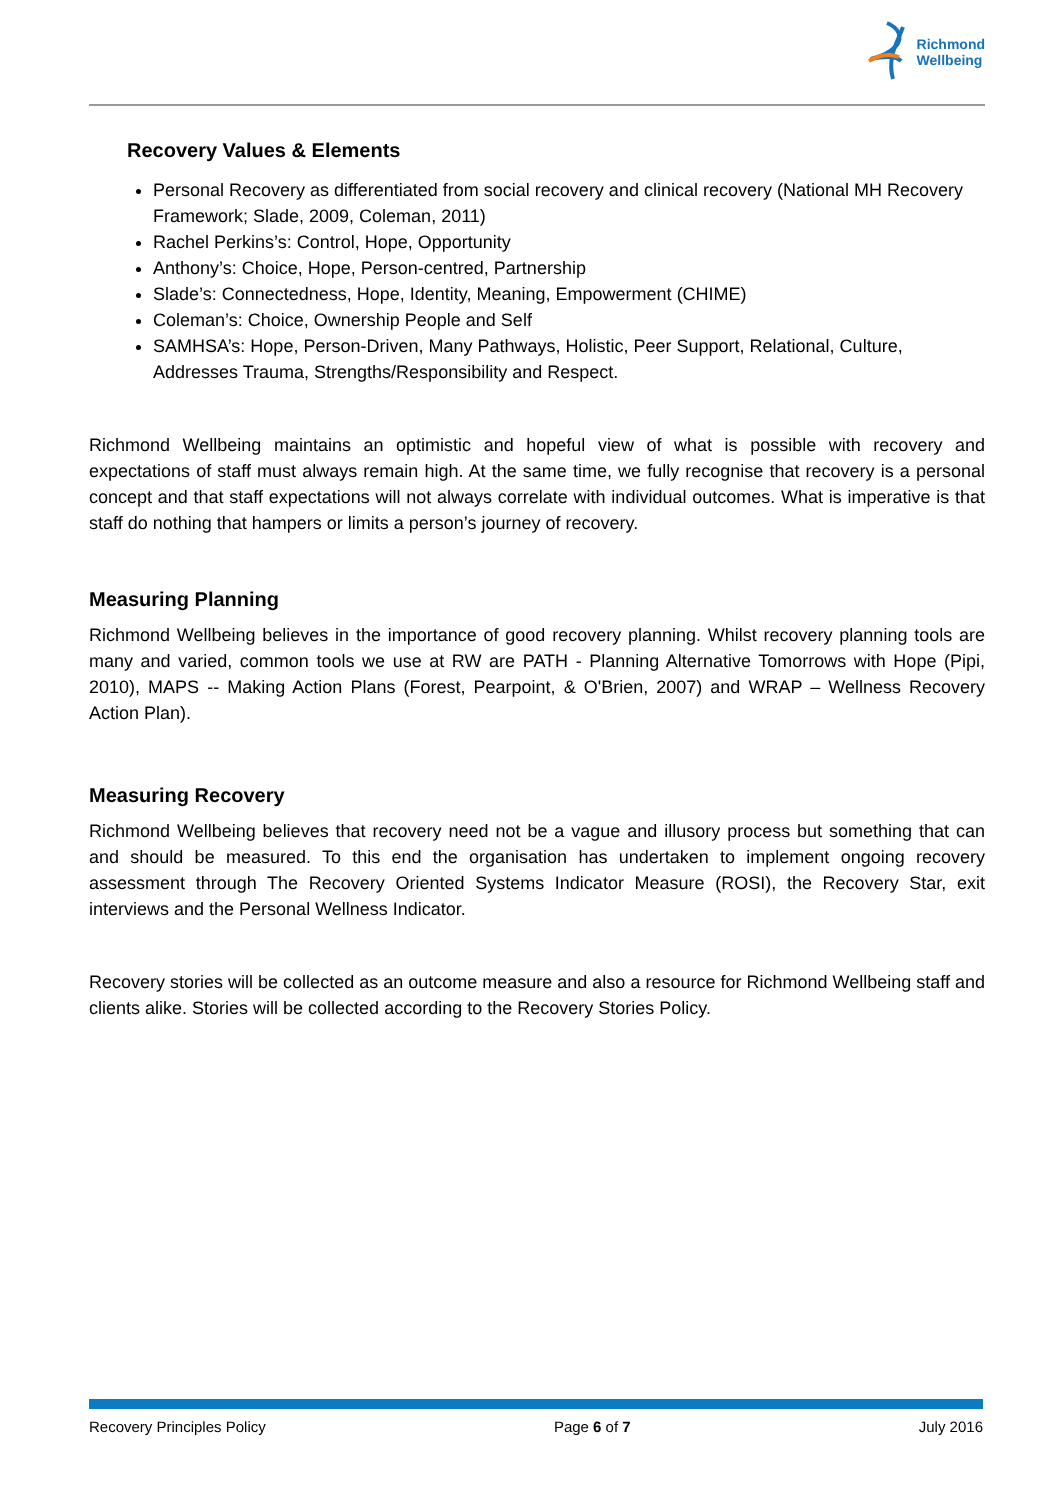Richmond
Wellbeing
Recovery Values & Elements
Personal Recovery as differentiated from social recovery and clinical recovery (National MH Recovery Framework; Slade, 2009, Coleman, 2011)
Rachel Perkins’s: Control, Hope, Opportunity
Anthony’s: Choice, Hope, Person-centred, Partnership
Slade’s: Connectedness, Hope, Identity, Meaning, Empowerment (CHIME)
Coleman’s: Choice, Ownership People and Self
SAMHSA’s: Hope, Person-Driven, Many Pathways, Holistic, Peer Support, Relational, Culture, Addresses Trauma, Strengths/Responsibility and Respect.
Richmond Wellbeing maintains an optimistic and hopeful view of what is possible with recovery and expectations of staff must always remain high. At the same time, we fully recognise that recovery is a personal concept and that staff expectations will not always correlate with individual outcomes. What is imperative is that staff do nothing that hampers or limits a person’s journey of recovery.
Measuring Planning
Richmond Wellbeing believes in the importance of good recovery planning. Whilst recovery planning tools are many and varied, common tools we use at RW are PATH - Planning Alternative Tomorrows with Hope (Pipi, 2010), MAPS -- Making Action Plans (Forest, Pearpoint, & O'Brien, 2007) and WRAP – Wellness Recovery Action Plan).
Measuring Recovery
Richmond Wellbeing believes that recovery need not be a vague and illusory process but something that can and should be measured. To this end the organisation has undertaken to implement ongoing recovery assessment through The Recovery Oriented Systems Indicator Measure (ROSI), the Recovery Star, exit interviews and the Personal Wellness Indicator.
Recovery stories will be collected as an outcome measure and also a resource for Richmond Wellbeing staff and clients alike. Stories will be collected according to the Recovery Stories Policy.
Recovery Principles Policy Page 6 of 7 July 2016